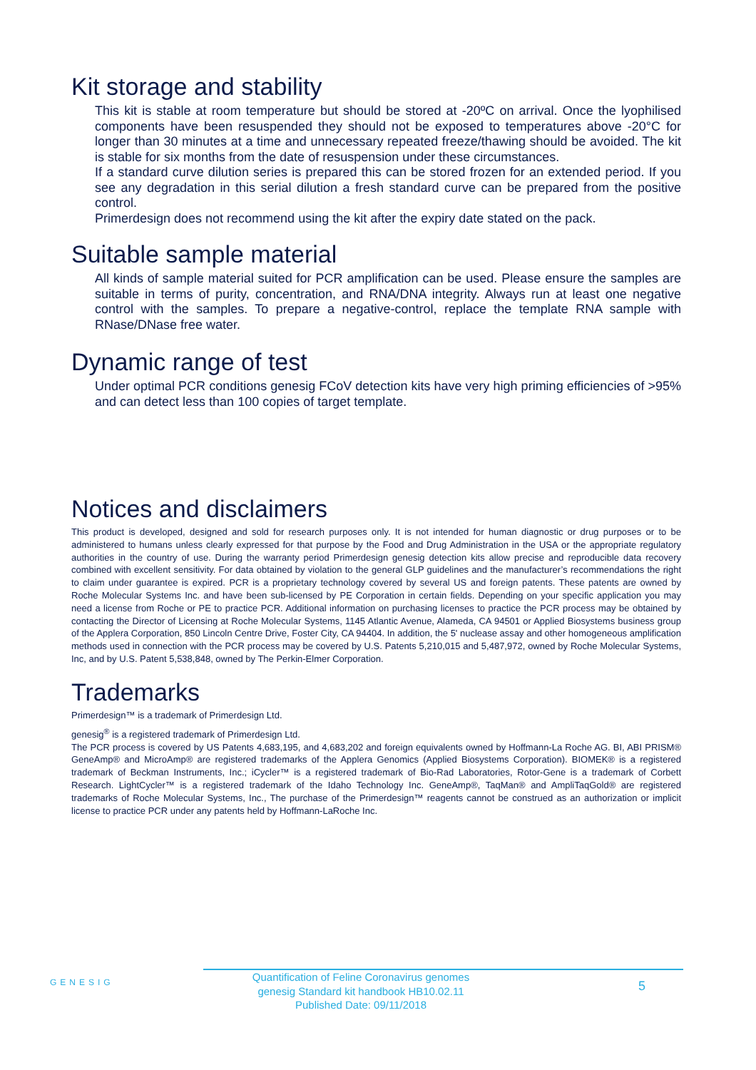Kit storage and stability
This kit is stable at room temperature but should be stored at -20ºC on arrival. Once the lyophilised components have been resuspended they should not be exposed to temperatures above -20°C for longer than 30 minutes at a time and unnecessary repeated freeze/thawing should be avoided. The kit is stable for six months from the date of resuspension under these circumstances.
If a standard curve dilution series is prepared this can be stored frozen for an extended period. If you see any degradation in this serial dilution a fresh standard curve can be prepared from the positive control.
Primerdesign does not recommend using the kit after the expiry date stated on the pack.
Suitable sample material
All kinds of sample material suited for PCR amplification can be used. Please ensure the samples are suitable in terms of purity, concentration, and RNA/DNA integrity. Always run at least one negative control with the samples. To prepare a negative-control, replace the template RNA sample with RNase/DNase free water.
Dynamic range of test
Under optimal PCR conditions genesig FCoV detection kits have very high priming efficiencies of >95% and can detect less than 100 copies of target template.
Notices and disclaimers
This product is developed, designed and sold for research purposes only. It is not intended for human diagnostic or drug purposes or to be administered to humans unless clearly expressed for that purpose by the Food and Drug Administration in the USA or the appropriate regulatory authorities in the country of use. During the warranty period Primerdesign genesig detection kits allow precise and reproducible data recovery combined with excellent sensitivity. For data obtained by violation to the general GLP guidelines and the manufacturer’s recommendations the right to claim under guarantee is expired. PCR is a proprietary technology covered by several US and foreign patents. These patents are owned by Roche Molecular Systems Inc. and have been sub-licensed by PE Corporation in certain fields. Depending on your specific application you may need a license from Roche or PE to practice PCR. Additional information on purchasing licenses to practice the PCR process may be obtained by contacting the Director of Licensing at Roche Molecular Systems, 1145 Atlantic Avenue, Alameda, CA 94501 or Applied Biosystems business group of the Applera Corporation, 850 Lincoln Centre Drive, Foster City, CA 94404. In addition, the 5' nuclease assay and other homogeneous amplification methods used in connection with the PCR process may be covered by U.S. Patents 5,210,015 and 5,487,972, owned by Roche Molecular Systems, Inc, and by U.S. Patent 5,538,848, owned by The Perkin-Elmer Corporation.
Trademarks
Primerdesign™ is a trademark of Primerdesign Ltd.
genesig<sup>®</sup> is a registered trademark of Primerdesign Ltd.
The PCR process is covered by US Patents 4,683,195, and 4,683,202 and foreign equivalents owned by Hoffmann-La Roche AG. BI, ABI PRISM® GeneAmp® and MicroAmp® are registered trademarks of the Applera Genomics (Applied Biosystems Corporation). BIOMEK® is a registered trademark of Beckman Instruments, Inc.; iCycler™ is a registered trademark of Bio-Rad Laboratories, Rotor-Gene is a trademark of Corbett Research. LightCycler™ is a registered trademark of the Idaho Technology Inc. GeneAmp®, TaqMan® and AmpliTaqGold® are registered trademarks of Roche Molecular Systems, Inc., The purchase of the Primerdesign™ reagents cannot be construed as an authorization or implicit license to practice PCR under any patents held by Hoffmann-LaRoche Inc.
GENESIG
Quantification of Feline Coronavirus genomes
genesig Standard kit handbook HB10.02.11
Published Date: 09/11/2018
5